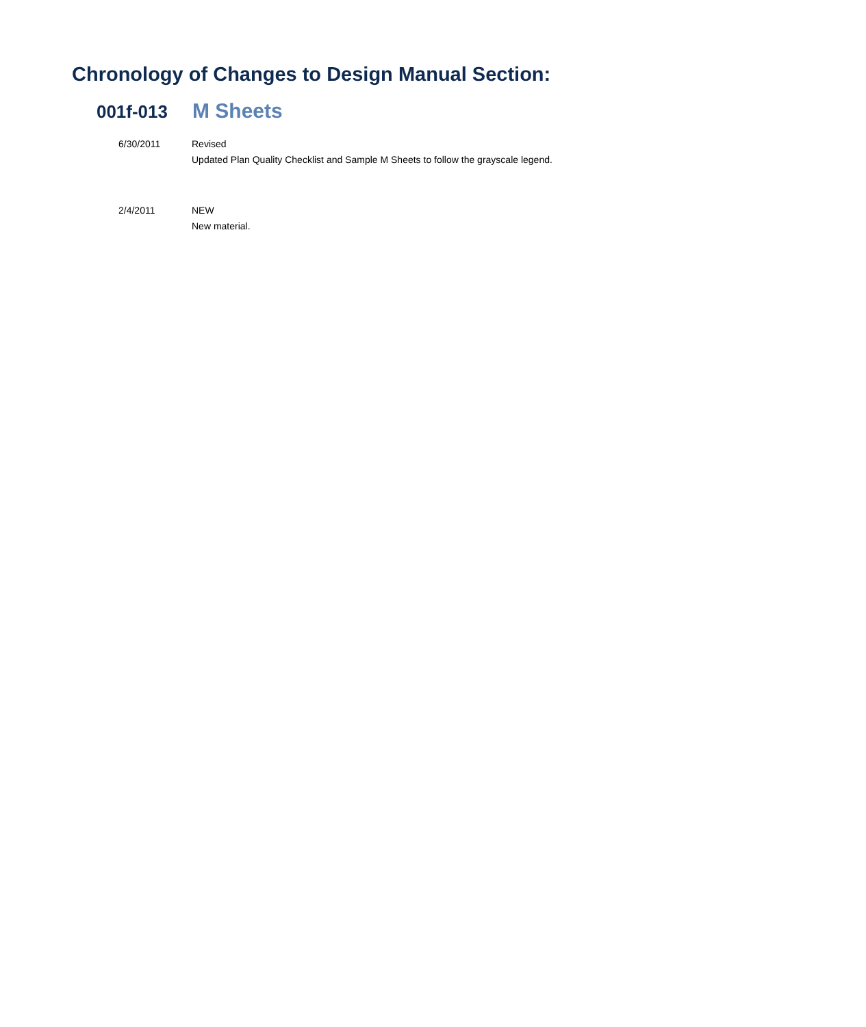Chronology of Changes to Design Manual Section:
001f-013
M Sheets
6/30/2011 Revised
Updated Plan Quality Checklist and Sample M Sheets to follow the grayscale legend.
2/4/2011 NEW
New material.